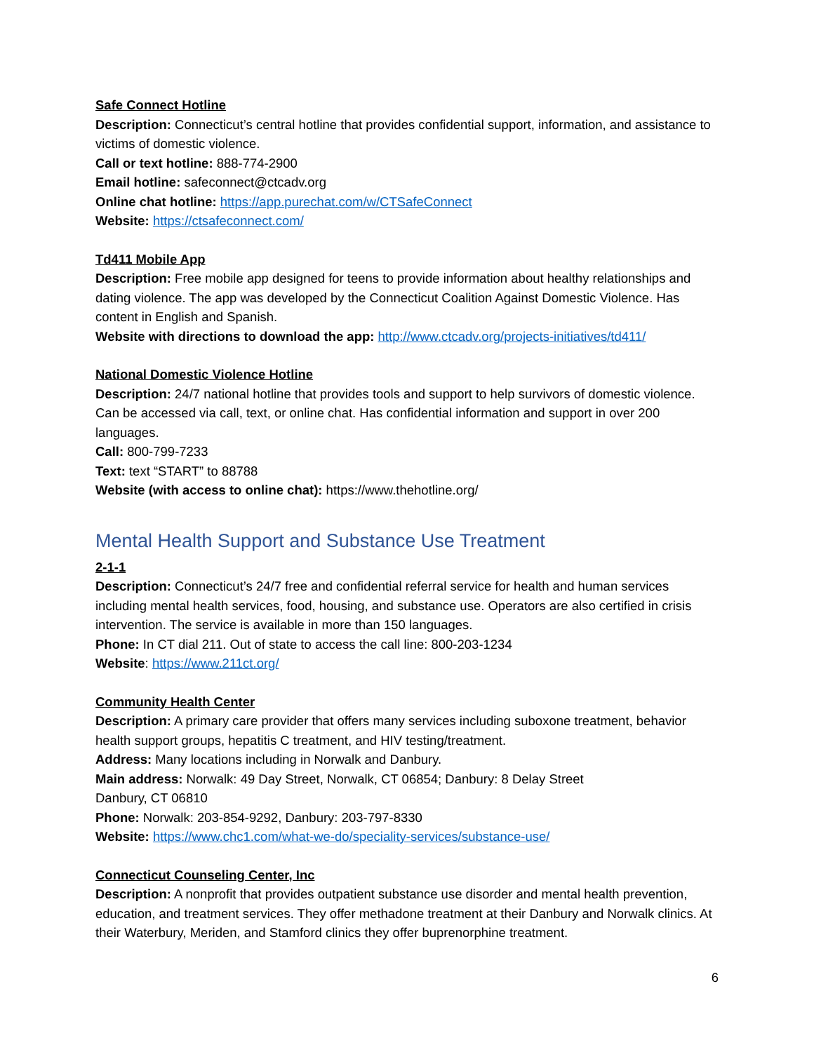Safe Connect Hotline
Description: Connecticut’s central hotline that provides confidential support, information, and assistance to victims of domestic violence.
Call or text hotline: 888-774-2900
Email hotline: safeconnect@ctcadv.org
Online chat hotline: https://app.purechat.com/w/CTSafeConnect
Website: https://ctsafeconnect.com/
Td411 Mobile App
Description: Free mobile app designed for teens to provide information about healthy relationships and dating violence. The app was developed by the Connecticut Coalition Against Domestic Violence. Has content in English and Spanish.
Website with directions to download the app: http://www.ctcadv.org/projects-initiatives/td411/
National Domestic Violence Hotline
Description: 24/7 national hotline that provides tools and support to help survivors of domestic violence. Can be accessed via call, text, or online chat. Has confidential information and support in over 200 languages.
Call: 800-799-7233
Text: text “START” to 88788
Website (with access to online chat): https://www.thehotline.org/
Mental Health Support and Substance Use Treatment
2-1-1
Description: Connecticut’s 24/7 free and confidential referral service for health and human services including mental health services, food, housing, and substance use. Operators are also certified in crisis intervention. The service is available in more than 150 languages.
Phone: In CT dial 211. Out of state to access the call line: 800-203-1234
Website: https://www.211ct.org/
Community Health Center
Description: A primary care provider that offers many services including suboxone treatment, behavior health support groups, hepatitis C treatment, and HIV testing/treatment.
Address: Many locations including in Norwalk and Danbury.
Main address: Norwalk: 49 Day Street, Norwalk, CT 06854; Danbury: 8 Delay Street
Danbury, CT 06810
Phone: Norwalk: 203-854-9292, Danbury: 203-797-8330
Website: https://www.chc1.com/what-we-do/speciality-services/substance-use/
Connecticut Counseling Center, Inc
Description: A nonprofit that provides outpatient substance use disorder and mental health prevention, education, and treatment services. They offer methadone treatment at their Danbury and Norwalk clinics. At their Waterbury, Meriden, and Stamford clinics they offer buprenorphine treatment.
6